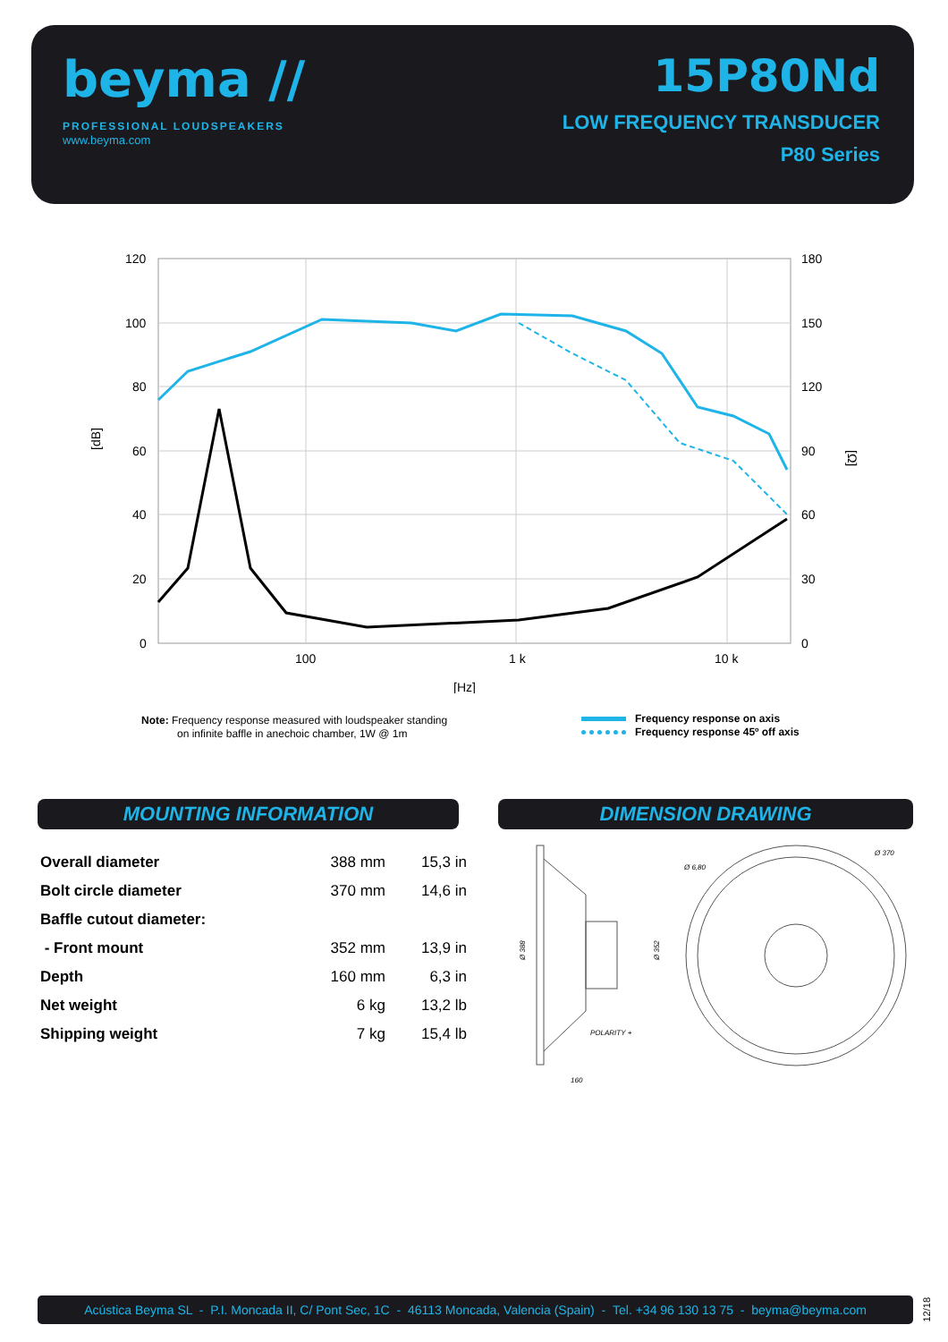beyma //
PROFESSIONAL LOUDSPEAKERS
www.beyma.com
15P80Nd
LOW FREQUENCY TRANSDUCER
P80 Series
120
100
80
60
40
20
0
180
150
120
90
60
30
0
100
1 k
10 k
[Hz]
[dB]
[Ω]
Note: Frequency response measured with loudspeaker standing
on infinite baffle in anechoic chamber, 1W @ 1m
Frequency response on axis
Frequency response 45º off axis
MOUNTING INFORMATION DIMENSION DRAWING
| Overall diameter | 388 mm | 15,3 in |
| Bolt circle diameter | 370 mm | 14,6 in |
| Baffle cutout diameter: | | |
| - Front mount | 352 mm | 13,9 in |
| Depth | 160 mm | 6,3 in |
| Net weight | 6 kg | 13,2 lb |
| Shipping weight | 7 kg | 15,4 lb |
Ø 388
Ø 352
POLARITY +
160
Ø 6,80
Ø 370
Acústica Beyma SL - P.I. Moncada II, C/ Pont Sec, 1C - 46113 Moncada, Valencia (Spain) - Tel. +34 96 130 13 75 - beyma@beyma.com
12/18